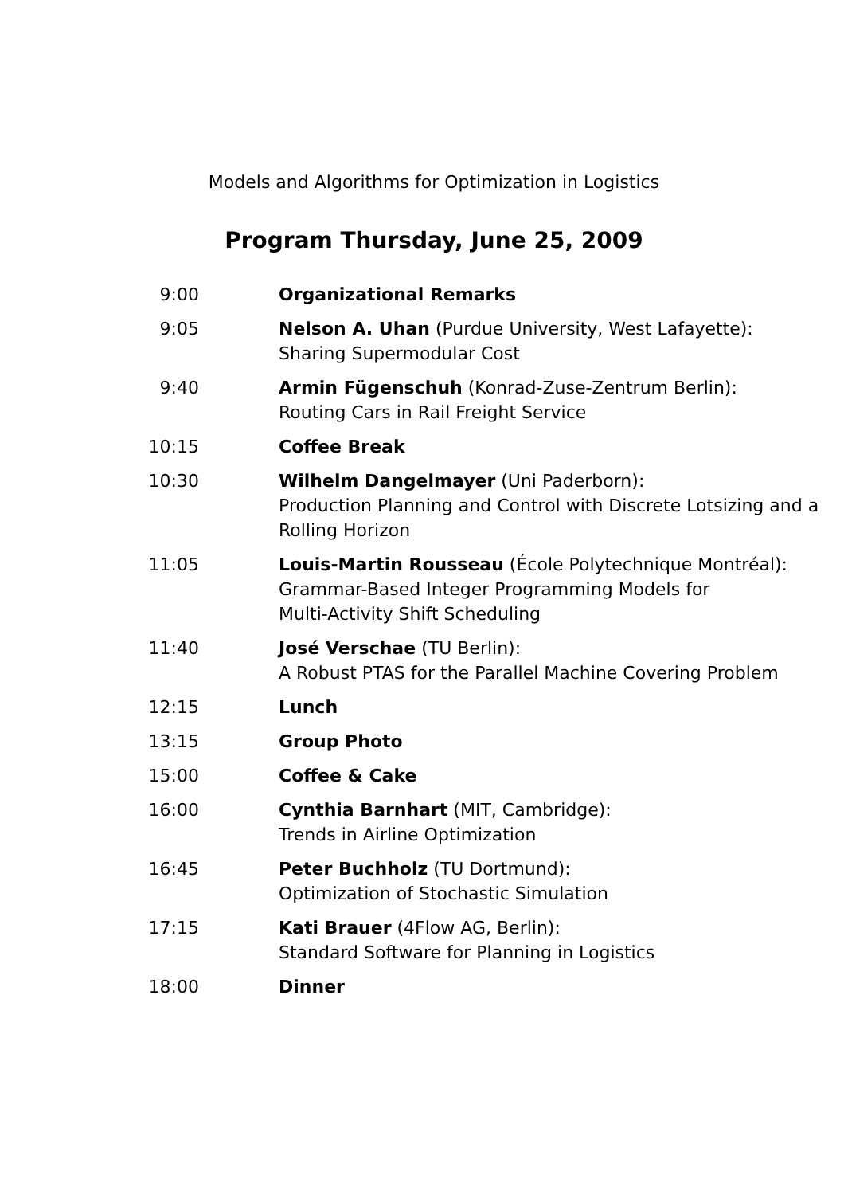Models and Algorithms for Optimization in Logistics
Program Thursday, June 25, 2009
| 9:00 | Organizational Remarks |
| 9:05 | Nelson A. Uhan (Purdue University, West Lafayette): Sharing Supermodular Cost |
| 9:40 | Armin Fügenschuh (Konrad-Zuse-Zentrum Berlin): Routing Cars in Rail Freight Service |
| 10:15 | Coffee Break |
| 10:30 | Wilhelm Dangelmayer (Uni Paderborn): Production Planning and Control with Discrete Lotsizing and a Rolling Horizon |
| 11:05 | Louis-Martin Rousseau (École Polytechnique Montréal): Grammar-Based Integer Programming Models for Multi-Activity Shift Scheduling |
| 11:40 | José Verschae (TU Berlin): A Robust PTAS for the Parallel Machine Covering Problem |
| 12:15 | Lunch |
| 13:15 | Group Photo |
| 15:00 | Coffee & Cake |
| 16:00 | Cynthia Barnhart (MIT, Cambridge): Trends in Airline Optimization |
| 16:45 | Peter Buchholz (TU Dortmund): Optimization of Stochastic Simulation |
| 17:15 | Kati Brauer (4Flow AG, Berlin): Standard Software for Planning in Logistics |
| 18:00 | Dinner |